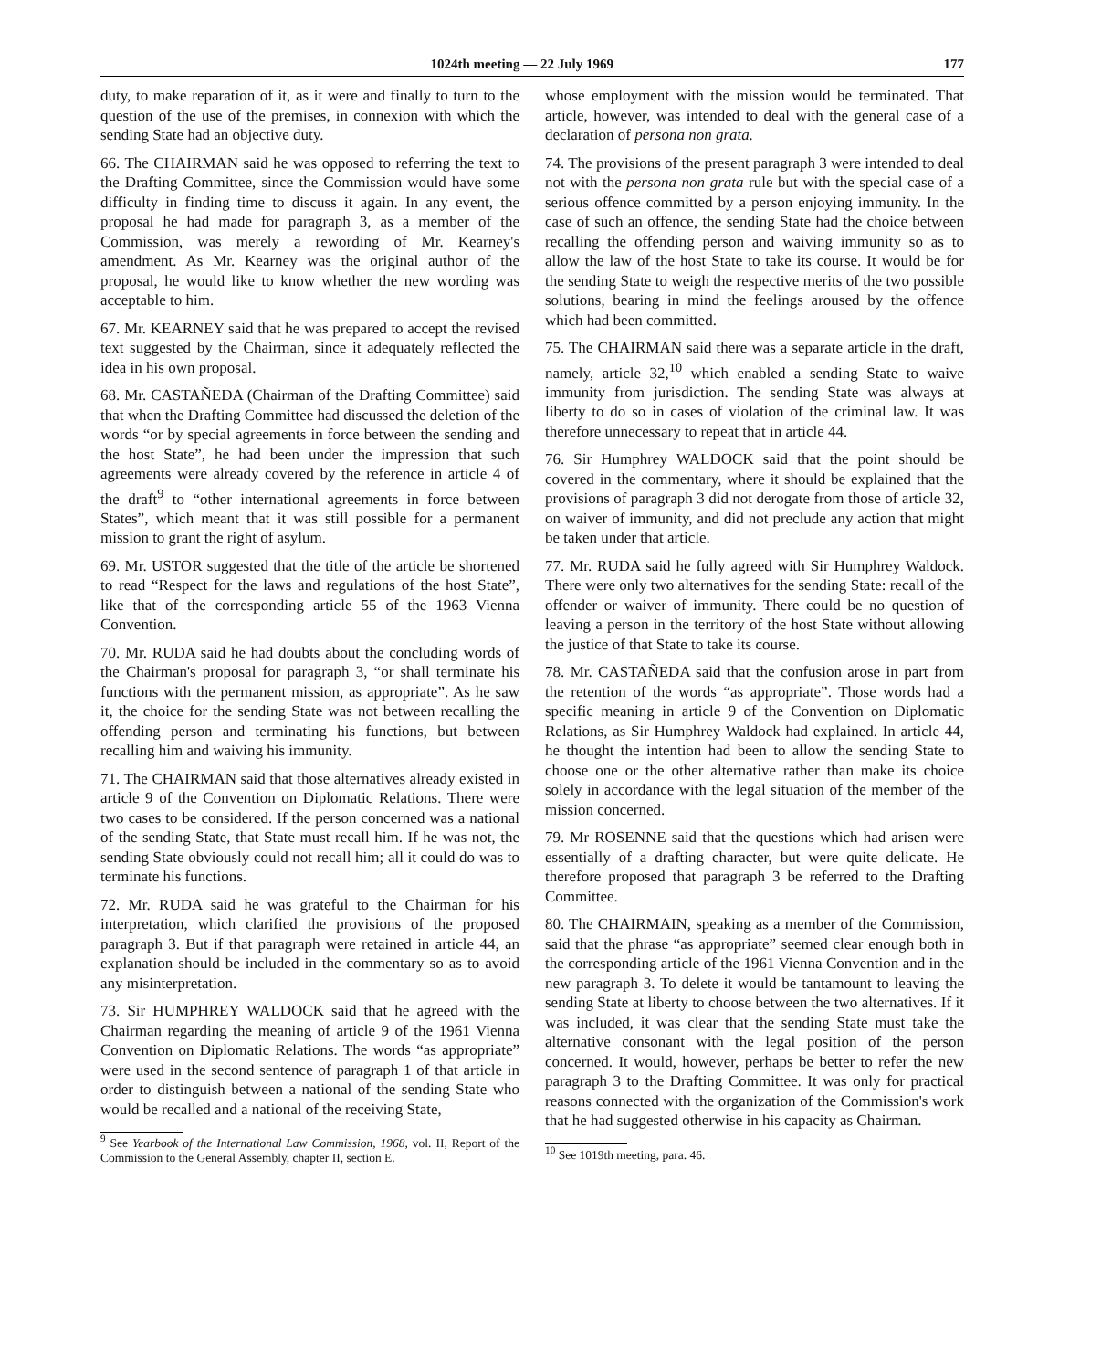1024th meeting — 22 July 1969 177
duty, to make reparation of it, as it were and finally to turn to the question of the use of the premises, in connexion with which the sending State had an objective duty.
66. The CHAIRMAN said he was opposed to referring the text to the Drafting Committee, since the Commission would have some difficulty in finding time to discuss it again. In any event, the proposal he had made for paragraph 3, as a member of the Commission, was merely a rewording of Mr. Kearney's amendment. As Mr. Kearney was the original author of the proposal, he would like to know whether the new wording was acceptable to him.
67. Mr. KEARNEY said that he was prepared to accept the revised text suggested by the Chairman, since it adequately reflected the idea in his own proposal.
68. Mr. CASTAÑEDA (Chairman of the Drafting Committee) said that when the Drafting Committee had discussed the deletion of the words “or by special agreements in force between the sending and the host State”, he had been under the impression that such agreements were already covered by the reference in article 4 of the draft<sup>9</sup> to “other international agreements in force between States”, which meant that it was still possible for a permanent mission to grant the right of asylum.
69. Mr. USTOR suggested that the title of the article be shortened to read “Respect for the laws and regulations of the host State”, like that of the corresponding article 55 of the 1963 Vienna Convention.
70. Mr. RUDA said he had doubts about the concluding words of the Chairman's proposal for paragraph 3, “or shall terminate his functions with the permanent mission, as appropriate”. As he saw it, the choice for the sending State was not between recalling the offending person and terminating his functions, but between recalling him and waiving his immunity.
71. The CHAIRMAN said that those alternatives already existed in article 9 of the Convention on Diplomatic Relations. There were two cases to be considered. If the person concerned was a national of the sending State, that State must recall him. If he was not, the sending State obviously could not recall him; all it could do was to terminate his functions.
72. Mr. RUDA said he was grateful to the Chairman for his interpretation, which clarified the provisions of the proposed paragraph 3. But if that paragraph were retained in article 44, an explanation should be included in the commentary so as to avoid any misinterpretation.
73. Sir HUMPHREY WALDOCK said that he agreed with the Chairman regarding the meaning of article 9 of the 1961 Vienna Convention on Diplomatic Relations. The words “as appropriate” were used in the second sentence of paragraph 1 of that article in order to distinguish between a national of the sending State who would be recalled and a national of the receiving State,
<sup>9</sup> See Yearbook of the International Law Commission, 1968, vol. II, Report of the Commission to the General Assembly, chapter II, section E.
whose employment with the mission would be terminated. That article, however, was intended to deal with the general case of a declaration of persona non grata.
74. The provisions of the present paragraph 3 were intended to deal not with the persona non grata rule but with the special case of a serious offence committed by a person enjoying immunity. In the case of such an offence, the sending State had the choice between recalling the offending person and waiving immunity so as to allow the law of the host State to take its course. It would be for the sending State to weigh the respective merits of the two possible solutions, bearing in mind the feelings aroused by the offence which had been committed.
75. The CHAIRMAN said there was a separate article in the draft, namely, article 32,<sup>10</sup> which enabled a sending State to waive immunity from jurisdiction. The sending State was always at liberty to do so in cases of violation of the criminal law. It was therefore unnecessary to repeat that in article 44.
76. Sir Humphrey WALDOCK said that the point should be covered in the commentary, where it should be explained that the provisions of paragraph 3 did not derogate from those of article 32, on waiver of immunity, and did not preclude any action that might be taken under that article.
77. Mr. RUDA said he fully agreed with Sir Humphrey Waldock. There were only two alternatives for the sending State: recall of the offender or waiver of immunity. There could be no question of leaving a person in the territory of the host State without allowing the justice of that State to take its course.
78. Mr. CASTAÑEDA said that the confusion arose in part from the retention of the words “as appropriate”. Those words had a specific meaning in article 9 of the Convention on Diplomatic Relations, as Sir Humphrey Waldock had explained. In article 44, he thought the intention had been to allow the sending State to choose one or the other alternative rather than make its choice solely in accordance with the legal situation of the member of the mission concerned.
79. Mr ROSENNE said that the questions which had arisen were essentially of a drafting character, but were quite delicate. He therefore proposed that paragraph 3 be referred to the Drafting Committee.
80. The CHAIRMAIN, speaking as a member of the Commission, said that the phrase “as appropriate” seemed clear enough both in the corresponding article of the 1961 Vienna Convention and in the new paragraph 3. To delete it would be tantamount to leaving the sending State at liberty to choose between the two alternatives. If it was included, it was clear that the sending State must take the alternative consonant with the legal position of the person concerned. It would, however, perhaps be better to refer the new paragraph 3 to the Drafting Committee. It was only for practical reasons connected with the organization of the Commission's work that he had suggested otherwise in his capacity as Chairman.
<sup>10</sup> See 1019th meeting, para. 46.